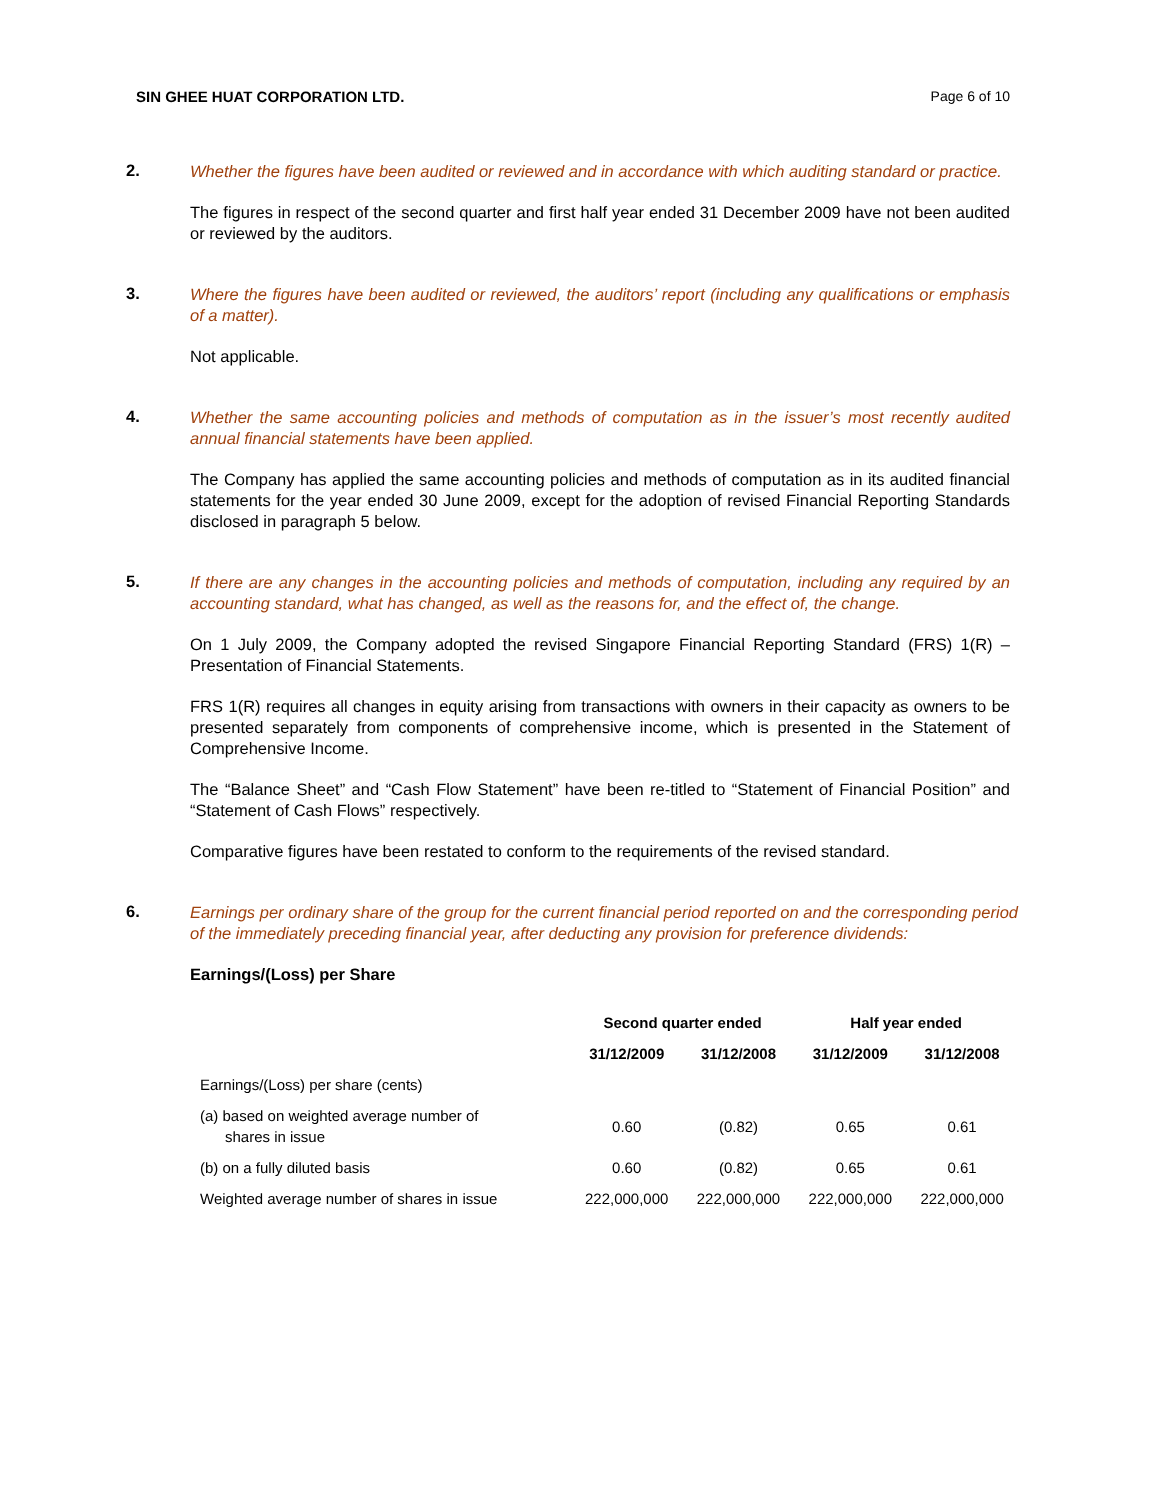SIN GHEE HUAT CORPORATION LTD. Page 6 of 10
2.
Whether the figures have been audited or reviewed and in accordance with which auditing standard or practice.
The figures in respect of the second quarter and first half year ended 31 December 2009 have not been audited or reviewed by the auditors.
3.
Where the figures have been audited or reviewed, the auditors’ report (including any qualifications or emphasis of a matter).
Not applicable.
4.
Whether the same accounting policies and methods of computation as in the issuer’s most recently audited annual financial statements have been applied.
The Company has applied the same accounting policies and methods of computation as in its audited financial statements for the year ended 30 June 2009, except for the adoption of revised Financial Reporting Standards disclosed in paragraph 5 below.
5.
If there are any changes in the accounting policies and methods of computation, including any required by an accounting standard, what has changed, as well as the reasons for, and the effect of, the change.
On 1 July 2009, the Company adopted the revised Singapore Financial Reporting Standard (FRS) 1(R) – Presentation of Financial Statements.
FRS 1(R) requires all changes in equity arising from transactions with owners in their capacity as owners to be presented separately from components of comprehensive income, which is presented in the Statement of Comprehensive Income.
The “Balance Sheet” and “Cash Flow Statement” have been re-titled to “Statement of Financial Position” and “Statement of Cash Flows” respectively.
Comparative figures have been restated to conform to the requirements of the revised standard.
6.
Earnings per ordinary share of the group for the current financial period reported on and the corresponding period of the immediately preceding financial year, after deducting any provision for preference dividends:
Earnings/(Loss) per Share
| | Second quarter ended | | Half year ended | |
| --- | --- | --- | --- | --- |
| | 31/12/2009 | 31/12/2008 | 31/12/2009 | 31/12/2008 |
| Earnings/(Loss) per share (cents) | | | | |
| (a) based on weighted average number of shares in issue | 0.60 | (0.82) | 0.65 | 0.61 |
| (b) on a fully diluted basis | 0.60 | (0.82) | 0.65 | 0.61 |
| Weighted average number of shares in issue | 222,000,000 | 222,000,000 | 222,000,000 | 222,000,000 |